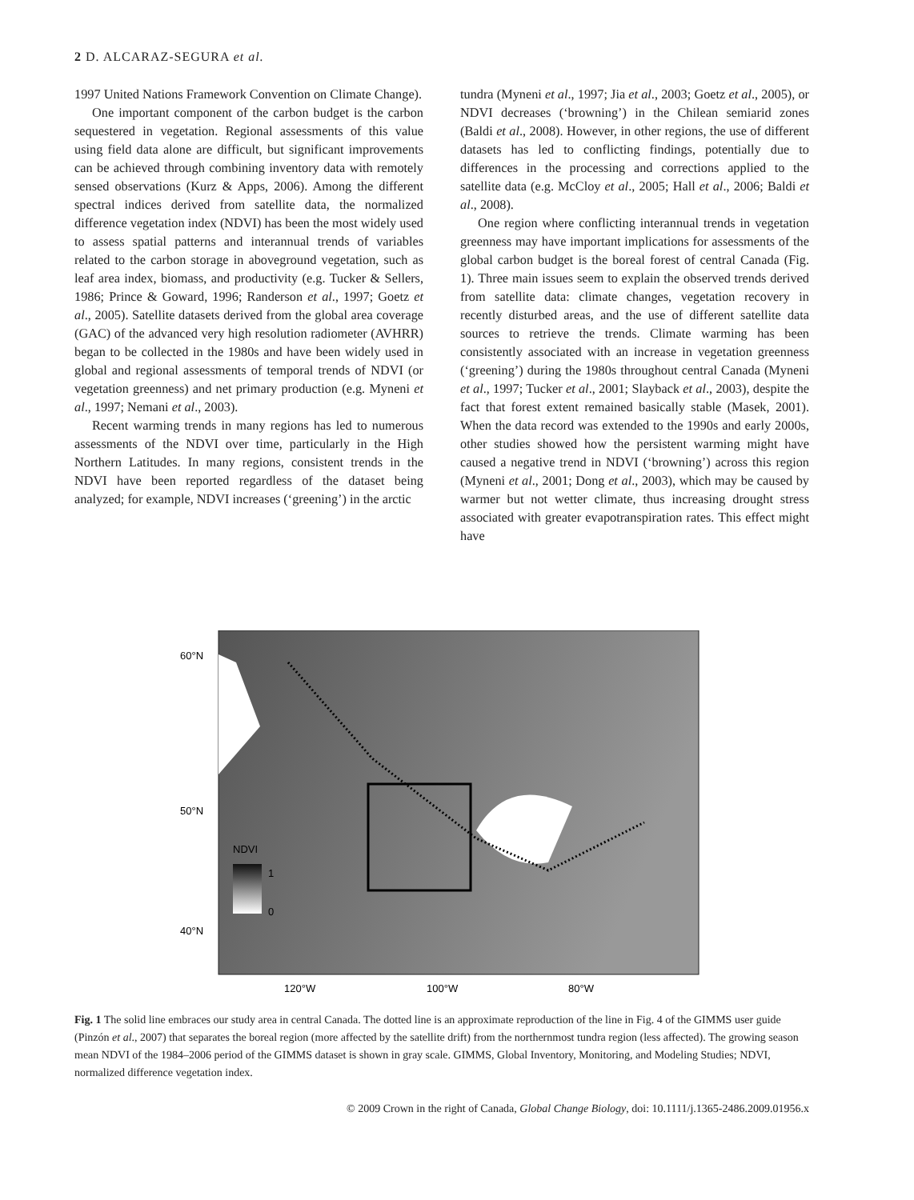2 D. ALCARAZ-SEGURA et al.
1997 United Nations Framework Convention on Climate Change).
One important component of the carbon budget is the carbon sequestered in vegetation. Regional assessments of this value using field data alone are difficult, but significant improvements can be achieved through combining inventory data with remotely sensed observations (Kurz & Apps, 2006). Among the different spectral indices derived from satellite data, the normalized difference vegetation index (NDVI) has been the most widely used to assess spatial patterns and interannual trends of variables related to the carbon storage in aboveground vegetation, such as leaf area index, biomass, and productivity (e.g. Tucker & Sellers, 1986; Prince & Goward, 1996; Randerson et al., 1997; Goetz et al., 2005). Satellite datasets derived from the global area coverage (GAC) of the advanced very high resolution radiometer (AVHRR) began to be collected in the 1980s and have been widely used in global and regional assessments of temporal trends of NDVI (or vegetation greenness) and net primary production (e.g. Myneni et al., 1997; Nemani et al., 2003).
Recent warming trends in many regions has led to numerous assessments of the NDVI over time, particularly in the High Northern Latitudes. In many regions, consistent trends in the NDVI have been reported regardless of the dataset being analyzed; for example, NDVI increases (‘greening’) in the arctic
tundra (Myneni et al., 1997; Jia et al., 2003; Goetz et al., 2005), or NDVI decreases (‘browning’) in the Chilean semiarid zones (Baldi et al., 2008). However, in other regions, the use of different datasets has led to conflicting findings, potentially due to differences in the processing and corrections applied to the satellite data (e.g. McCloy et al., 2005; Hall et al., 2006; Baldi et al., 2008).
One region where conflicting interannual trends in vegetation greenness may have important implications for assessments of the global carbon budget is the boreal forest of central Canada (Fig. 1). Three main issues seem to explain the observed trends derived from satellite data: climate changes, vegetation recovery in recently disturbed areas, and the use of different satellite data sources to retrieve the trends. Climate warming has been consistently associated with an increase in vegetation greenness (‘greening’) during the 1980s throughout central Canada (Myneni et al., 1997; Tucker et al., 2001; Slayback et al., 2003), despite the fact that forest extent remained basically stable (Masek, 2001). When the data record was extended to the 1990s and early 2000s, other studies showed how the persistent warming might have caused a negative trend in NDVI (‘browning’) across this region (Myneni et al., 2001; Dong et al., 2003), which may be caused by warmer but not wetter climate, thus increasing drought stress associated with greater evapotranspiration rates. This effect might have
NDVI
1
0
60°N
50°N
40°N
120°W
100°W
80°W
Fig. 1 The solid line embraces our study area in central Canada. The dotted line is an approximate reproduction of the line in Fig. 4 of the GIMMS user guide (Pinzón et al., 2007) that separates the boreal region (more affected by the satellite drift) from the northernmost tundra region (less affected). The growing season mean NDVI of the 1984–2006 period of the GIMMS dataset is shown in gray scale. GIMMS, Global Inventory, Monitoring, and Modeling Studies; NDVI, normalized difference vegetation index.
© 2009 Crown in the right of Canada, Global Change Biology, doi: 10.1111/j.1365-2486.2009.01956.x